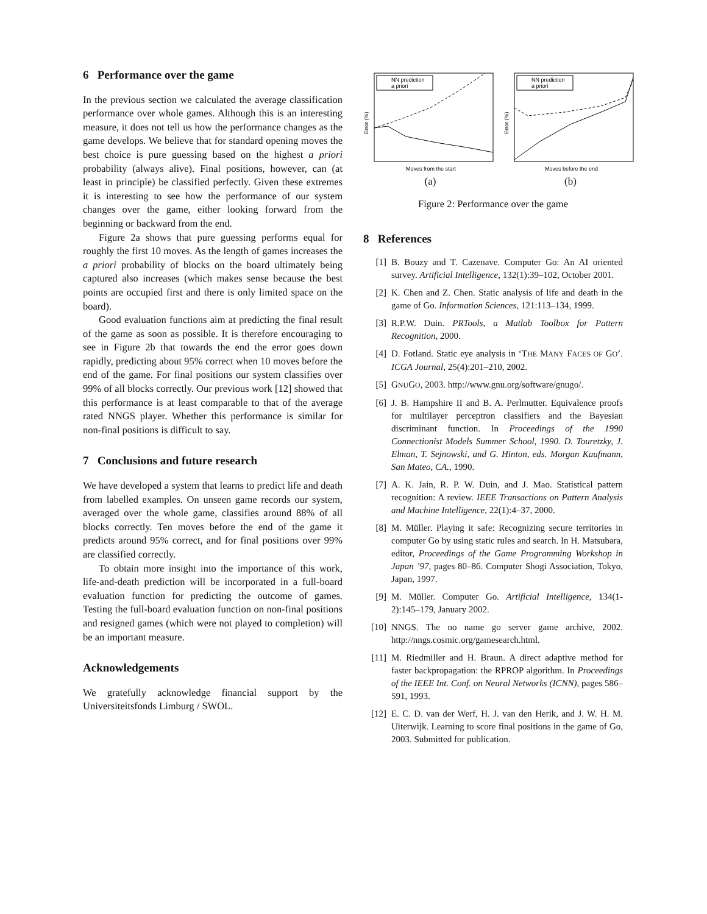6 Performance over the game
In the previous section we calculated the average classification performance over whole games. Although this is an interesting measure, it does not tell us how the performance changes as the game develops. We believe that for standard opening moves the best choice is pure guessing based on the highest a priori probability (always alive). Final positions, however, can (at least in principle) be classified perfectly. Given these extremes it is interesting to see how the performance of our system changes over the game, either looking forward from the beginning or backward from the end.
Figure 2a shows that pure guessing performs equal for roughly the first 10 moves. As the length of games increases the a priori probability of blocks on the board ultimately being captured also increases (which makes sense because the best points are occupied first and there is only limited space on the board).
Good evaluation functions aim at predicting the final result of the game as soon as possible. It is therefore encouraging to see in Figure 2b that towards the end the error goes down rapidly, predicting about 95% correct when 10 moves before the end of the game. For final positions our system classifies over 99% of all blocks correctly. Our previous work [12] showed that this performance is at least comparable to that of the average rated NNGS player. Whether this performance is similar for non-final positions is difficult to say.
7 Conclusions and future research
We have developed a system that learns to predict life and death from labelled examples. On unseen game records our system, averaged over the whole game, classifies around 88% of all blocks correctly. Ten moves before the end of the game it predicts around 95% correct, and for final positions over 99% are classified correctly.
To obtain more insight into the importance of this work, life-and-death prediction will be incorporated in a full-board evaluation function for predicting the outcome of games. Testing the full-board evaluation function on non-final positions and resigned games (which were not played to completion) will be an important measure.
Acknowledgements
We gratefully acknowledge financial support by the Universiteitsfonds Limburg / SWOL.
NN prediction
a priori
Error (%)
Moves from the start
(a)
NN prediction
a priori
Error (%)
Moves before the end
(b)
Figure 2: Performance over the game
8 References
[1] B. Bouzy and T. Cazenave. Computer Go: An AI oriented survey. Artificial Intelligence, 132(1):39–102, October 2001.
[2] K. Chen and Z. Chen. Static analysis of life and death in the game of Go. Information Sciences, 121:113–134, 1999.
[3] R.P.W. Duin. PRTools, a Matlab Toolbox for Pattern Recognition, 2000.
[4] D. Fotland. Static eye analysis in ‘THE MANY FACES OF GO’. ICGA Journal, 25(4):201–210, 2002.
[5] GNUGO, 2003. http://www.gnu.org/software/gnugo/.
[6] J. B. Hampshire II and B. A. Perlmutter. Equivalence proofs for multilayer perceptron classifiers and the Bayesian discriminant function. In Proceedings of the 1990 Connectionist Models Summer School, 1990. D. Touretzky, J. Elman, T. Sejnowski, and G. Hinton, eds. Morgan Kaufmann, San Mateo, CA., 1990.
[7] A. K. Jain, R. P. W. Duin, and J. Mao. Statistical pattern recognition: A review. IEEE Transactions on Pattern Analysis and Machine Intelligence, 22(1):4–37, 2000.
[8] M. Müller. Playing it safe: Recognizing secure territories in computer Go by using static rules and search. In H. Matsubara, editor, Proceedings of the Game Programming Workshop in Japan ’97, pages 80–86. Computer Shogi Association, Tokyo, Japan, 1997.
[9] M. Müller. Computer Go. Artificial Intelligence, 134(1-2):145–179, January 2002.
[10] NNGS. The no name go server game archive, 2002. http://nngs.cosmic.org/gamesearch.html.
[11] M. Riedmiller and H. Braun. A direct adaptive method for faster backpropagation: the RPROP algorithm. In Proceedings of the IEEE Int. Conf. on Neural Networks (ICNN), pages 586–591, 1993.
[12] E. C. D. van der Werf, H. J. van den Herik, and J. W. H. M. Uiterwijk. Learning to score final positions in the game of Go, 2003. Submitted for publication.